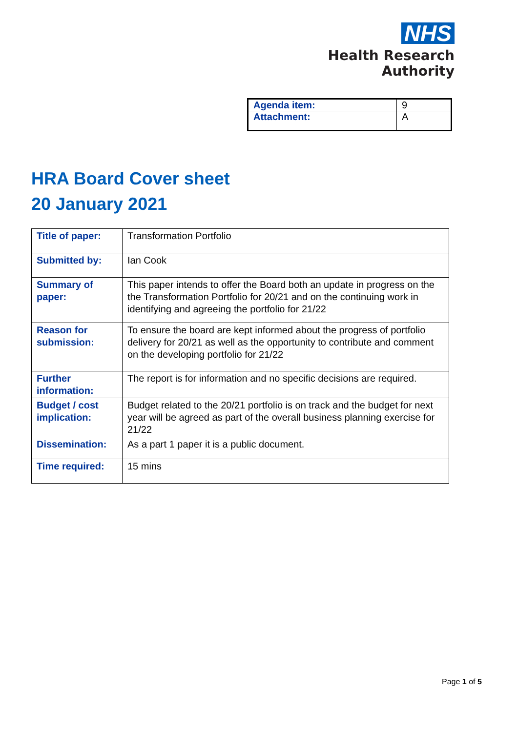NHS
Health Research
Authority
| Agenda item: | 9 |
| Attachment: | A |
HRA Board Cover sheet
20 January 2021
| Title of paper: | Transformation Portfolio |
| Submitted by: | Ian Cook |
| Summary of paper: | This paper intends to offer the Board both an update in progress on the the Transformation Portfolio for 20/21 and on the continuing work in identifying and agreeing the portfolio for 21/22 |
| Reason for submission: | To ensure the board are kept informed about the progress of portfolio delivery for 20/21 as well as the opportunity to contribute and comment on the developing portfolio for 21/22 |
| Further information: | The report is for information and no specific decisions are required. |
| Budget / cost implication: | Budget related to the 20/21 portfolio is on track and the budget for next year will be agreed as part of the overall business planning exercise for 21/22 |
| Dissemination: | As a part 1 paper it is a public document. |
| Time required: | 15 mins |
Page 1 of 5